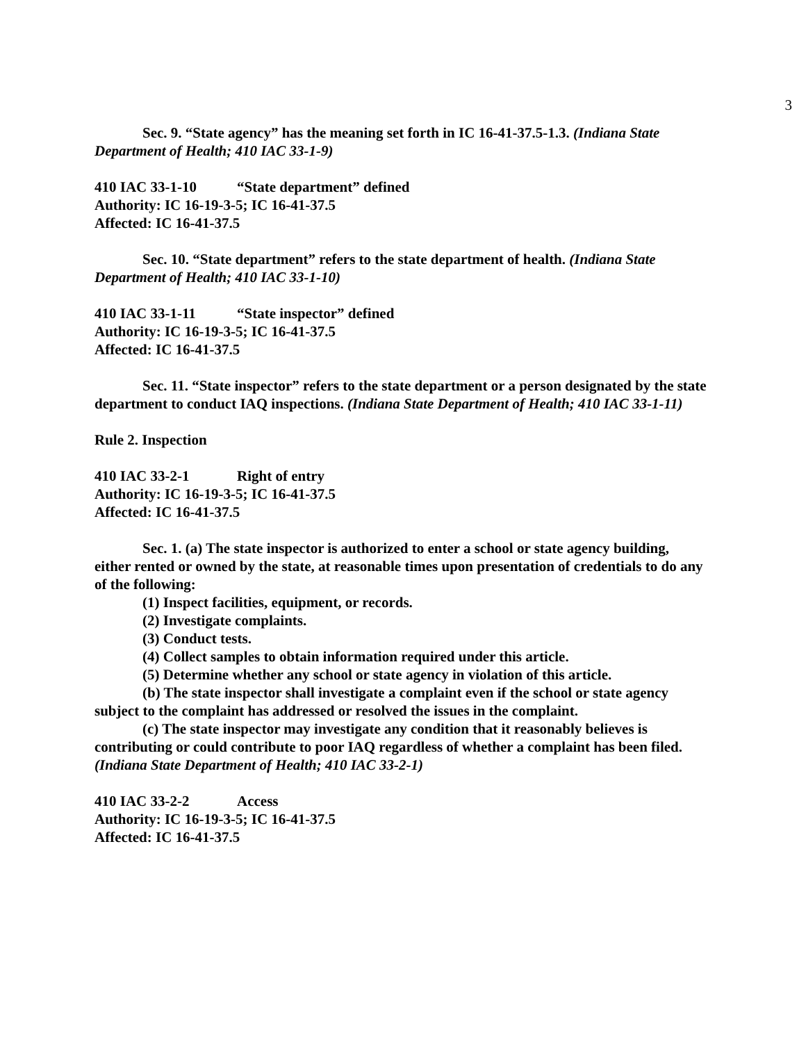3
Sec. 9. “State agency” has the meaning set forth in IC 16-41-37.5-1.3. (Indiana State Department of Health; 410 IAC 33-1-9)
410 IAC 33-1-10 “State department” defined
Authority: IC 16-19-3-5; IC 16-41-37.5
Affected: IC 16-41-37.5
Sec. 10. “State department” refers to the state department of health. (Indiana State Department of Health; 410 IAC 33-1-10)
410 IAC 33-1-11 “State inspector” defined
Authority: IC 16-19-3-5; IC 16-41-37.5
Affected: IC 16-41-37.5
Sec. 11. “State inspector” refers to the state department or a person designated by the state department to conduct IAQ inspections. (Indiana State Department of Health; 410 IAC 33-1-11)
Rule 2. Inspection
410 IAC 33-2-1 Right of entry
Authority: IC 16-19-3-5; IC 16-41-37.5
Affected: IC 16-41-37.5
Sec. 1. (a) The state inspector is authorized to enter a school or state agency building, either rented or owned by the state, at reasonable times upon presentation of credentials to do any of the following:
(1) Inspect facilities, equipment, or records.
(2) Investigate complaints.
(3) Conduct tests.
(4) Collect samples to obtain information required under this article.
(5) Determine whether any school or state agency in violation of this article.
(b) The state inspector shall investigate a complaint even if the school or state agency subject to the complaint has addressed or resolved the issues in the complaint.
(c) The state inspector may investigate any condition that it reasonably believes is contributing or could contribute to poor IAQ regardless of whether a complaint has been filed.
(Indiana State Department of Health; 410 IAC 33-2-1)
410 IAC 33-2-2 Access
Authority: IC 16-19-3-5; IC 16-41-37.5
Affected: IC 16-41-37.5